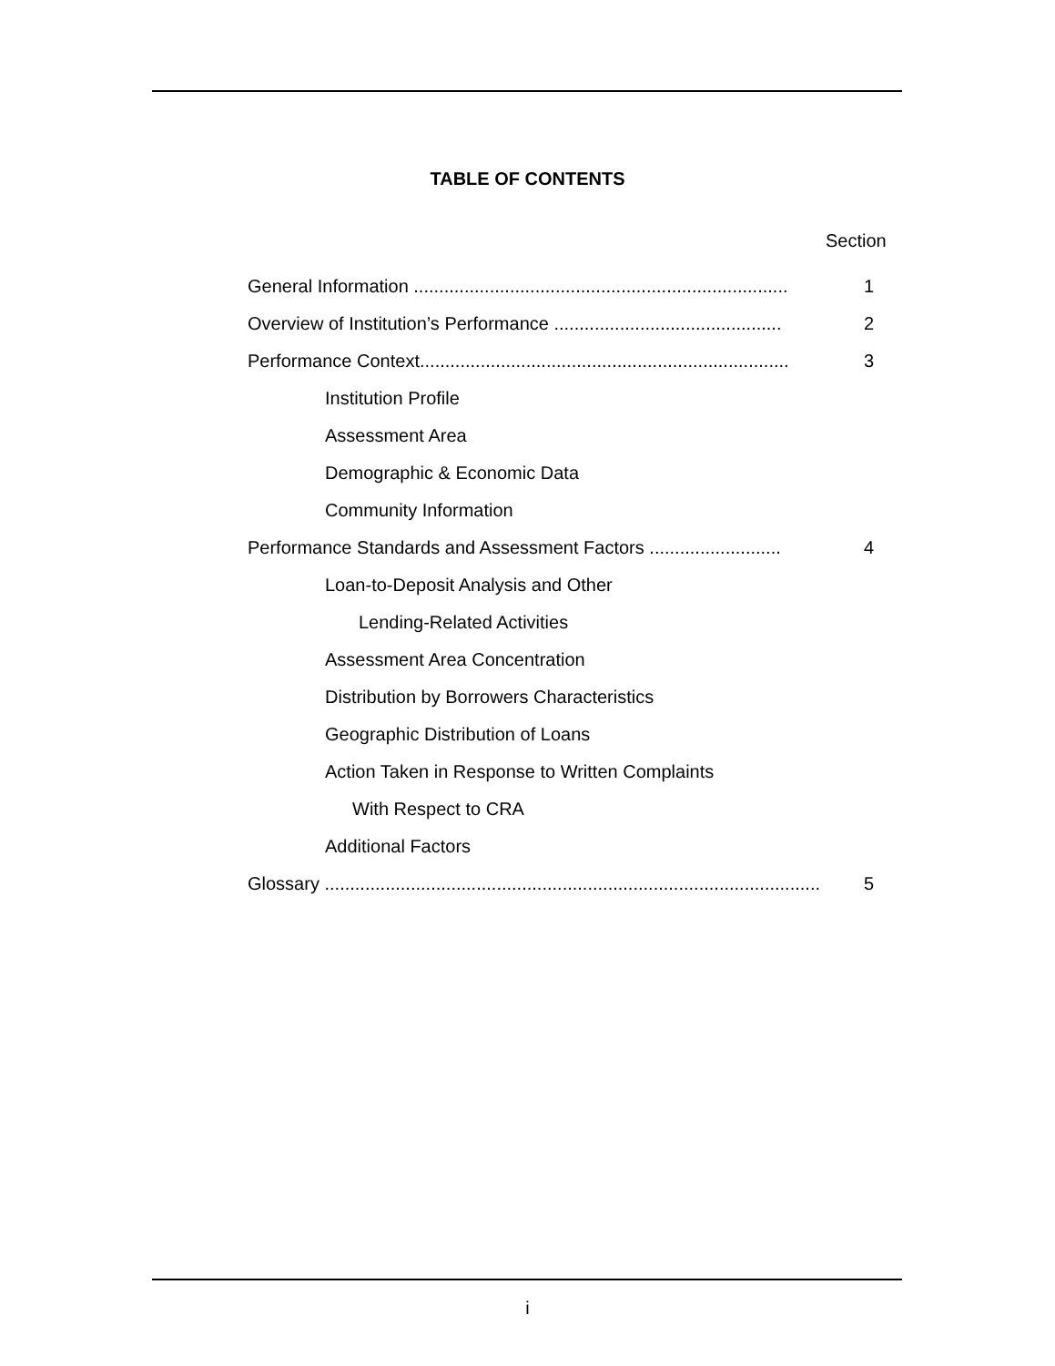TABLE OF CONTENTS
Section
General Information .......................................................................... 1
Overview of Institution’s Performance ............................................. 2
Performance Context......................................................................... 3
Institution Profile
Assessment Area
Demographic & Economic Data
Community Information
Performance Standards and Assessment Factors .......................... 4
Loan-to-Deposit Analysis and Other
Lending-Related Activities
Assessment Area Concentration
Distribution by Borrowers Characteristics
Geographic Distribution of Loans
Action Taken in Response to Written Complaints
With Respect to CRA
Additional Factors
Glossary .................................................................................................. 5
i